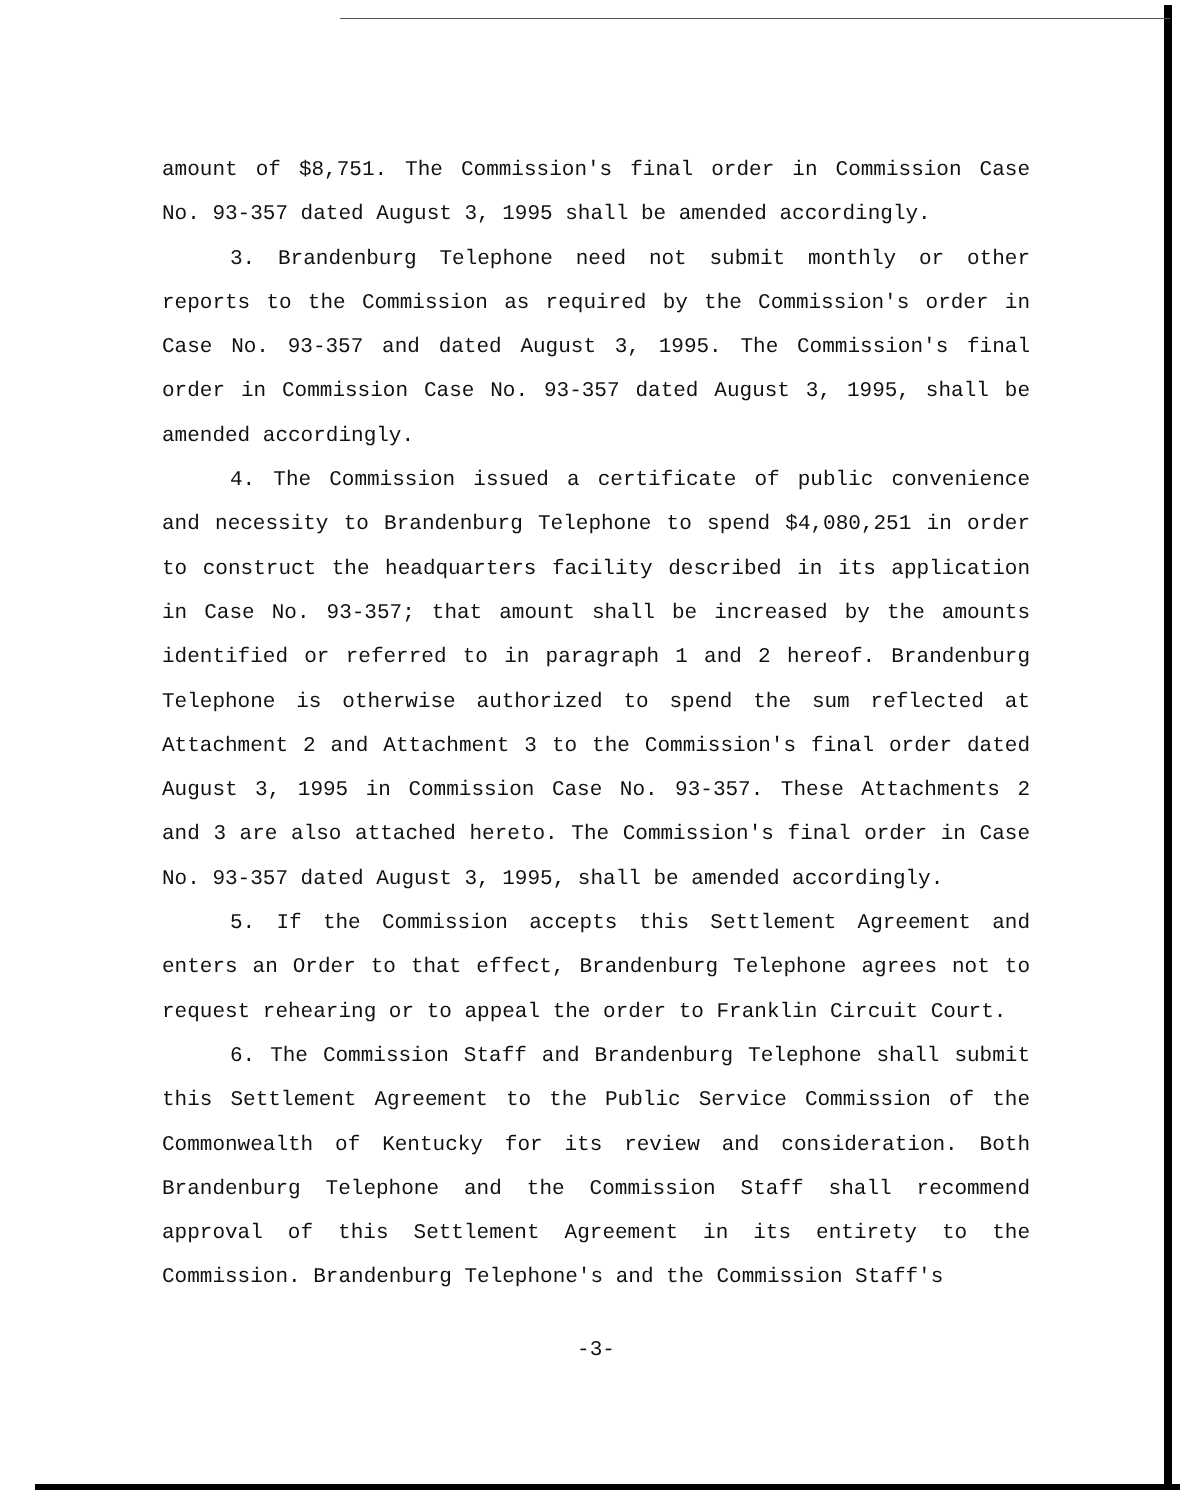amount of $8,751. The Commission's final order in Commission Case No. 93-357 dated August 3, 1995 shall be amended accordingly.
3. Brandenburg Telephone need not submit monthly or other reports to the Commission as required by the Commission's order in Case No. 93-357 and dated August 3, 1995. The Commission's final order in Commission Case No. 93-357 dated August 3, 1995, shall be amended accordingly.
4. The Commission issued a certificate of public convenience and necessity to Brandenburg Telephone to spend $4,080,251 in order to construct the headquarters facility described in its application in Case No. 93-357; that amount shall be increased by the amounts identified or referred to in paragraph 1 and 2 hereof. Brandenburg Telephone is otherwise authorized to spend the sum reflected at Attachment 2 and Attachment 3 to the Commission's final order dated August 3, 1995 in Commission Case No. 93-357. These Attachments 2 and 3 are also attached hereto. The Commission's final order in Case No. 93-357 dated August 3, 1995, shall be amended accordingly.
5. If the Commission accepts this Settlement Agreement and enters an Order to that effect, Brandenburg Telephone agrees not to request rehearing or to appeal the order to Franklin Circuit Court.
6. The Commission Staff and Brandenburg Telephone shall submit this Settlement Agreement to the Public Service Commission of the Commonwealth of Kentucky for its review and consideration. Both Brandenburg Telephone and the Commission Staff shall recommend approval of this Settlement Agreement in its entirety to the Commission. Brandenburg Telephone's and the Commission Staff's
-3-